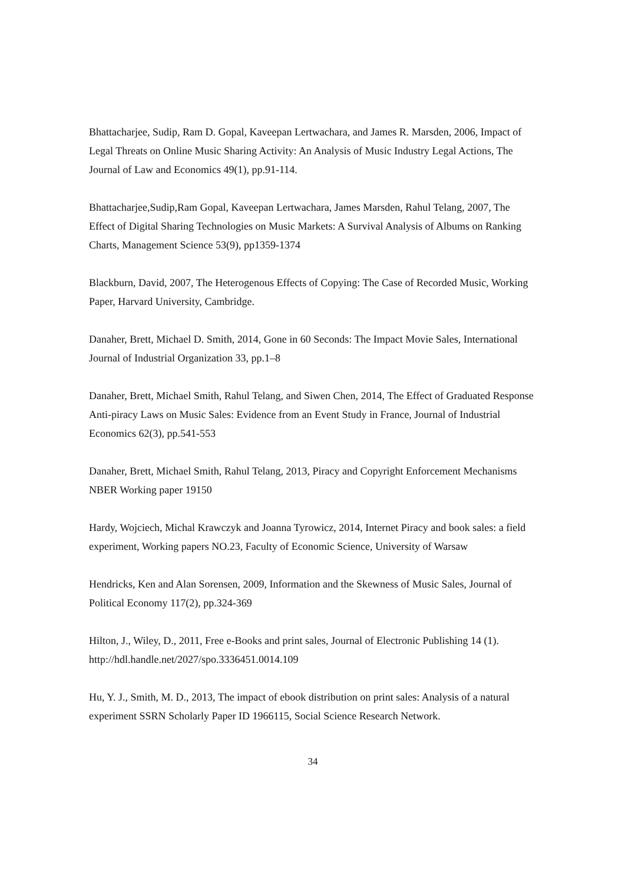Bhattacharjee, Sudip, Ram D. Gopal, Kaveepan Lertwachara, and James R. Marsden, 2006, Impact of Legal Threats on Online Music Sharing Activity: An Analysis of Music Industry Legal Actions, The Journal of Law and Economics 49(1), pp.91-114.
Bhattacharjee,Sudip,Ram Gopal, Kaveepan Lertwachara, James Marsden, Rahul Telang, 2007, The Effect of Digital Sharing Technologies on Music Markets: A Survival Analysis of Albums on Ranking Charts, Management Science 53(9), pp1359-1374
Blackburn, David, 2007, The Heterogenous Effects of Copying: The Case of Recorded Music, Working Paper, Harvard University, Cambridge.
Danaher, Brett, Michael D. Smith, 2014, Gone in 60 Seconds: The Impact Movie Sales, International Journal of Industrial Organization 33, pp.1–8
Danaher, Brett, Michael Smith, Rahul Telang, and Siwen Chen, 2014, The Effect of Graduated Response Anti-piracy Laws on Music Sales: Evidence from an Event Study in France, Journal of Industrial Economics 62(3), pp.541-553
Danaher, Brett, Michael Smith, Rahul Telang, 2013, Piracy and Copyright Enforcement Mechanisms　NBER Working paper 19150
Hardy, Wojciech, Michal Krawczyk and Joanna Tyrowicz, 2014, Internet Piracy and book sales: a field experiment, Working papers NO.23, Faculty of Economic Science, University of Warsaw
Hendricks, Ken and Alan Sorensen, 2009, Information and the Skewness of Music Sales, Journal of Political Economy 117(2), pp.324-369
Hilton, J., Wiley, D., 2011, Free e-Books and print sales, Journal of Electronic Publishing 14 (1).　http://hdl.handle.net/2027/spo.3336451.0014.109
Hu, Y. J., Smith, M. D., 2013, The impact of ebook distribution on print sales: Analysis of a natural experiment SSRN Scholarly Paper ID 1966115, Social Science Research Network.
34